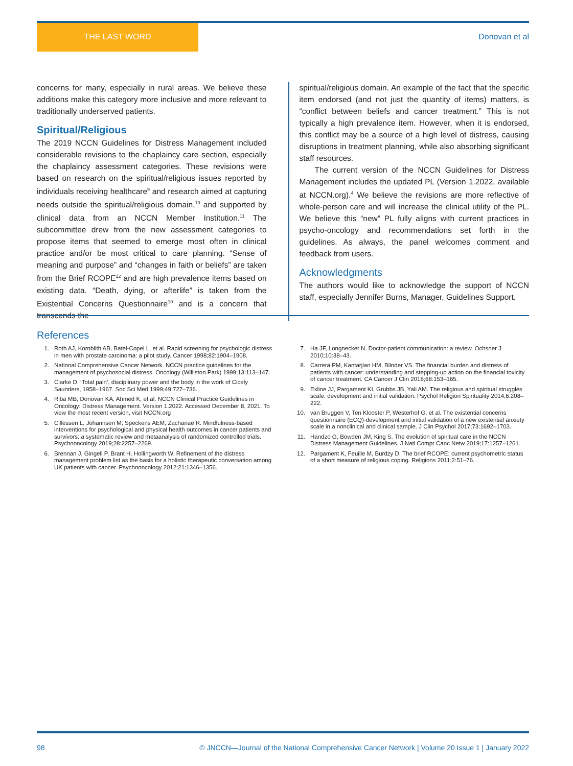THE LAST WORD
Donovan et al
concerns for many, especially in rural areas. We believe these additions make this category more inclusive and more relevant to traditionally underserved patients.
Spiritual/Religious
The 2019 NCCN Guidelines for Distress Management included considerable revisions to the chaplaincy care section, especially the chaplaincy assessment categories. These revisions were based on research on the spiritual/religious issues reported by individuals receiving healthcare<sup>9</sup> and research aimed at capturing needs outside the spiritual/religious domain,<sup>10</sup> and supported by clinical data from an NCCN Member Institution.<sup>11</sup> The subcommittee drew from the new assessment categories to propose items that seemed to emerge most often in clinical practice and/or be most critical to care planning. “Sense of meaning and purpose” and “changes in faith or beliefs” are taken from the Brief RCOPE<sup>12</sup> and are high prevalence items based on existing data. “Death, dying, or afterlife” is taken from the Existential Concerns Questionnaire<sup>10</sup> and is a concern that transcends the
spiritual/religious domain. An example of the fact that the specific item endorsed (and not just the quantity of items) matters, is “conflict between beliefs and cancer treatment.” This is not typically a high prevalence item. However, when it is endorsed, this conflict may be a source of a high level of distress, causing disruptions in treatment planning, while also absorbing significant staff resources.
The current version of the NCCN Guidelines for Distress Management includes the updated PL (Version 1.2022, available at NCCN.org).<sup>4</sup> We believe the revisions are more reflective of whole-person care and will increase the clinical utility of the PL. We believe this “new” PL fully aligns with current practices in psycho-oncology and recommendations set forth in the guidelines. As always, the panel welcomes comment and feedback from users.
Acknowledgments
The authors would like to acknowledge the support of NCCN staff, especially Jennifer Burns, Manager, Guidelines Support.
References
1. Roth AJ, Kornblith AB, Batel-Copel L, et al. Rapid screening for psychologic distress in men with prostate carcinoma: a pilot study. Cancer 1998;82:1904–1908.
2. National Comprehensive Cancer Network. NCCN practice guidelines for the management of psychosocial distress. Oncology (Williston Park) 1999;13:113–147.
3. Clarke D. ‘Total pain’, disciplinary power and the body in the work of Cicely Saunders, 1958–1967. Soc Sci Med 1999;49:727–736.
4. Riba MB, Donovan KA, Ahmed K, et al. NCCN Clinical Practice Guidelines in Oncology: Distress Management. Version 1.2022. Accessed December 8, 2021. To view the most recent version, visit NCCN.org
5. Cillessen L, Johannsen M, Speckens AEM, Zachariae R. Mindfulness-based interventions for psychological and physical health outcomes in cancer patients and survivors: a systematic review and metaanalysis of randomized controlled trials. Psychooncology 2019;28:2257–2269.
6. Brennan J, Gingell P, Brant H, Hollingworth W. Refinement of the distress management problem list as the basis for a holistic therapeutic conversation among UK patients with cancer. Psychooncology 2012;21:1346–1356.
7. Ha JF, Longnecker N. Doctor-patient communication: a review. Ochsner J 2010;10:38–43.
8. Carrera PM, Kantarjian HM, Blinder VS. The financial burden and distress of patients with cancer: understanding and stepping-up action on the financial toxicity of cancer treatment. CA Cancer J Clin 2018;68:153–165.
9. Exline JJ, Pargament KI, Grubbs JB, Yali AM. The religious and spiritual struggles scale: development and initial validation. Psychol Religion Spirituality 2014;6:208–222.
10. van Bruggen V, Ten Klooster P, Westerhof G, et al. The existential concerns questionnaire (ECQ)-development and initial validation of a new existential anxiety scale in a nonclinical and clinical sample. J Clin Psychol 2017;73:1692–1703.
11. Handzo G, Bowden JM, King S. The evolution of spiritual care in the NCCN Distress Management Guidelines. J Natl Compr Canc Netw 2019;17:1257–1261.
12. Pargament K, Feuille M, Burdzy D. The brief RCOPE: current psychometric status of a short measure of religious coping. Religions 2011;2:51–76.
98 © JNCCN—Journal of the National Comprehensive Cancer Network | Volume 20 Issue 1 | January 2022